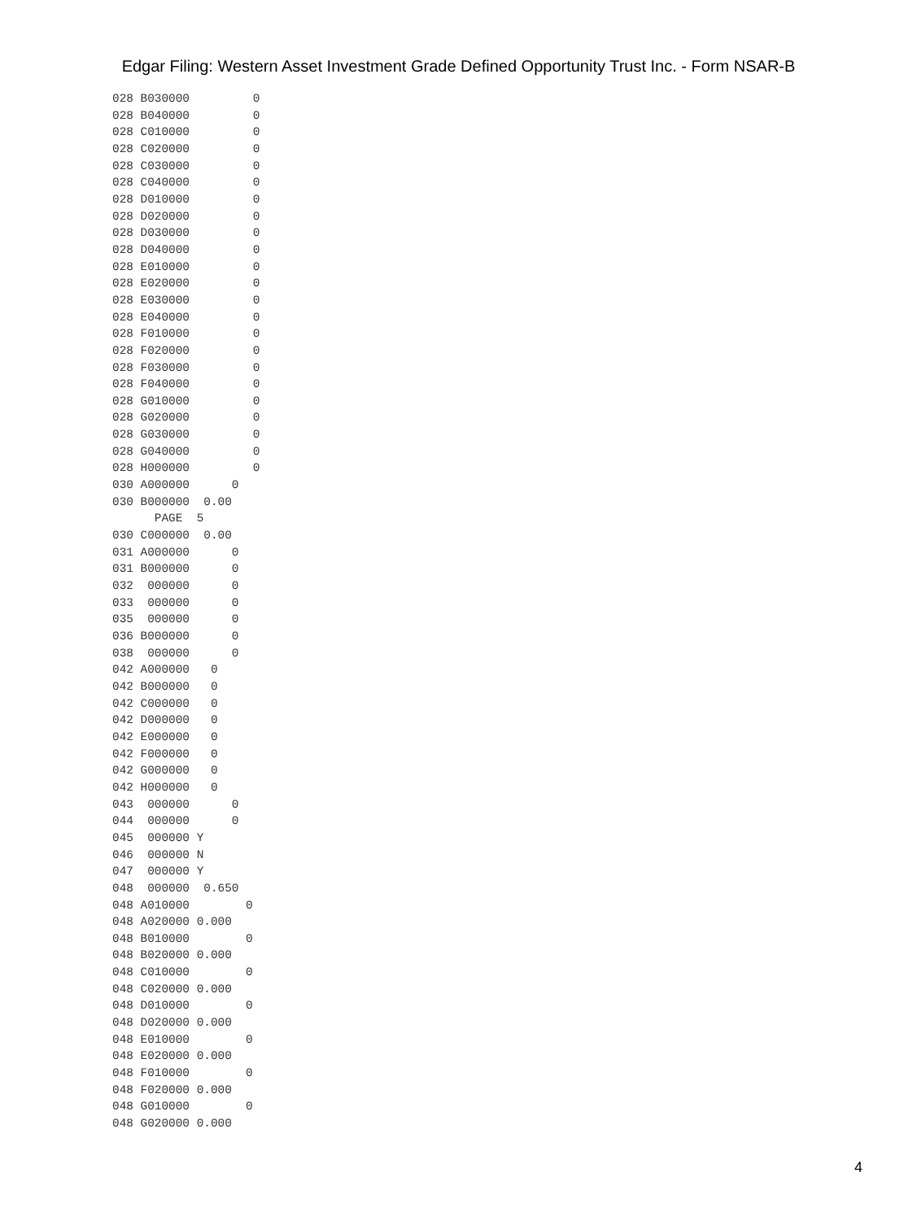Edgar Filing: Western Asset Investment Grade Defined Opportunity Trust Inc. - Form NSAR-B
028 B030000         0
028 B040000         0
028 C010000         0
028 C020000         0
028 C030000         0
028 C040000         0
028 D010000         0
028 D020000         0
028 D030000         0
028 D040000         0
028 E010000         0
028 E020000         0
028 E030000         0
028 E040000         0
028 F010000         0
028 F020000         0
028 F030000         0
028 F040000         0
028 G010000         0
028 G020000         0
028 G030000         0
028 G040000         0
028 H000000         0
030 A000000      0
030 B000000  0.00
      PAGE  5
030 C000000  0.00
031 A000000      0
031 B000000      0
032  000000      0
033  000000      0
035  000000      0
036 B000000      0
038  000000      0
042 A000000   0
042 B000000   0
042 C000000   0
042 D000000   0
042 E000000   0
042 F000000   0
042 G000000   0
042 H000000   0
043  000000      0
044  000000      0
045  000000 Y
046  000000 N
047  000000 Y
048  000000  0.650
048 A010000        0
048 A020000 0.000
048 B010000        0
048 B020000 0.000
048 C010000        0
048 C020000 0.000
048 D010000        0
048 D020000 0.000
048 E010000        0
048 E020000 0.000
048 F010000        0
048 F020000 0.000
048 G010000        0
048 G020000 0.000
4